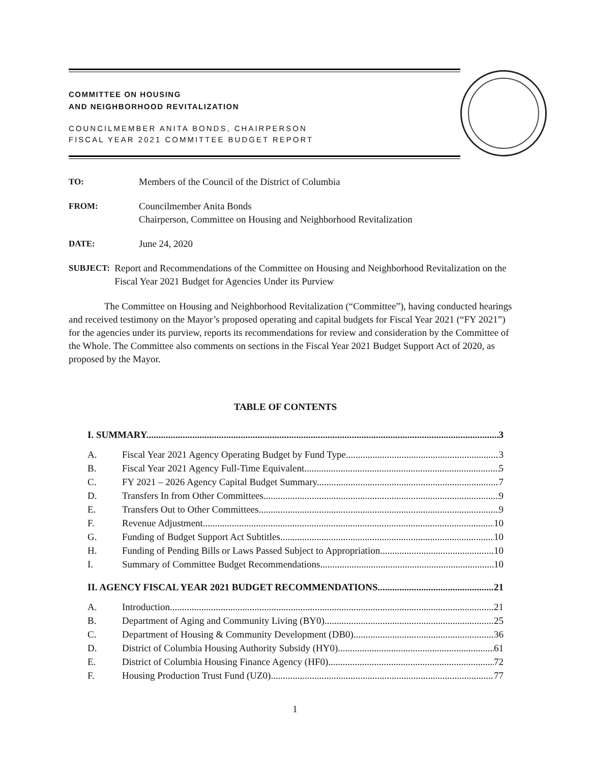COMMITTEE ON HOUSING
AND NEIGHBORHOOD REVITALIZATION
COUNCILMEMBER ANITA BONDS, CHAIRPERSON
FISCAL YEAR 2021 COMMITTEE BUDGET REPORT
TO: Members of the Council of the District of Columbia
FROM: Councilmember Anita Bonds
Chairperson, Committee on Housing and Neighborhood Revitalization
DATE: June 24, 2020
SUBJECT: Report and Recommendations of the Committee on Housing and Neighborhood Revitalization on the Fiscal Year 2021 Budget for Agencies Under its Purview
The Committee on Housing and Neighborhood Revitalization (“Committee”), having conducted hearings and received testimony on the Mayor’s proposed operating and capital budgets for Fiscal Year 2021 (“FY 2021”) for the agencies under its purview, reports its recommendations for review and consideration by the Committee of the Whole. The Committee also comments on sections in the Fiscal Year 2021 Budget Support Act of 2020, as proposed by the Mayor.
TABLE OF CONTENTS
I. SUMMARY 3
A. Fiscal Year 2021 Agency Operating Budget by Fund Type 3
B. Fiscal Year 2021 Agency Full-Time Equivalent 5
C. FY 2021 – 2026 Agency Capital Budget Summary 7
D. Transfers In from Other Committees 9
E. Transfers Out to Other Committees 9
F. Revenue Adjustment 10
G. Funding of Budget Support Act Subtitles 10
H. Funding of Pending Bills or Laws Passed Subject to Appropriation 10
I. Summary of Committee Budget Recommendations 10
II. AGENCY FISCAL YEAR 2021 BUDGET RECOMMENDATIONS 21
A. Introduction 21
B. Department of Aging and Community Living (BY0) 25
C. Department of Housing & Community Development (DB0) 36
D. District of Columbia Housing Authority Subsidy (HY0) 61
E. District of Columbia Housing Finance Agency (HF0) 72
F. Housing Production Trust Fund (UZ0) 77
1